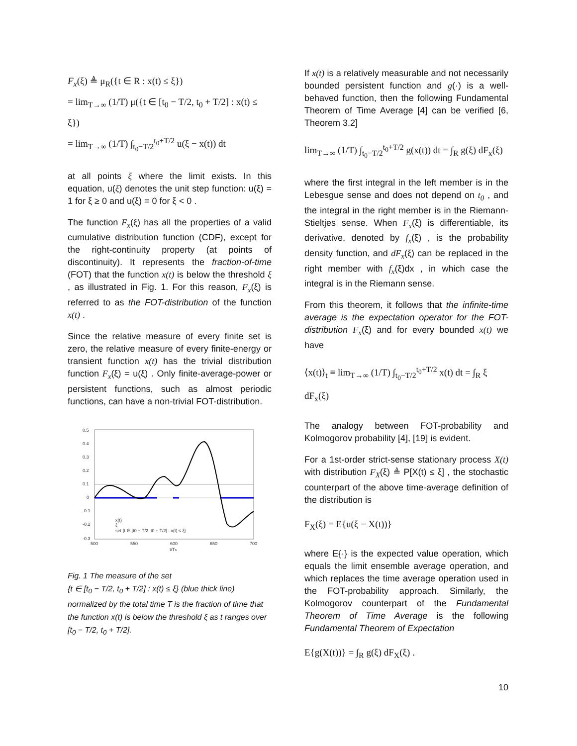F<sub>x</sub>(ξ) ≜ μ<sub>R</sub>({t ∈ R : x(t) ≤ ξ})
= lim<sub>T→∞</sub> (1/T) μ({t ∈ [t<sub>0</sub> − T/2, t<sub>0</sub> + T/2] : x(t) ≤ ξ})
= lim<sub>T→∞</sub> (1/T) ∫<sub>t<sub>0</sub>−T/2</sub><sup>t<sub>0</sub>+T/2</sup> u(ξ − x(t)) dt
at all points ξ where the limit exists. In this equation, u(ξ) denotes the unit step function: u(ξ) = 1 for ξ ≥ 0 and u(ξ) = 0 for ξ < 0 .
The function F<sub>x</sub>(ξ) has all the properties of a valid cumulative distribution function (CDF), except for the right-continuity property (at points of discontinuity). It represents the fraction-of-time (FOT) that the function x(t) is below the threshold ξ , as illustrated in Fig. 1. For this reason, F<sub>x</sub>(ξ) is referred to as the FOT-distribution of the function x(t) .
Since the relative measure of every finite set is zero, the relative measure of every finite-energy or transient function x(t) has the trivial distribution function F<sub>x</sub>(ξ) = u(ξ) . Only finite-average-power or persistent functions, such as almost periodic functions, can have a non-trivial FOT-distribution.
0.5
0.4
0.3
0.2
0.1
0
-0.1
-0.2
-0.3
500
550
600
650
700
t/Ts
x(t)
ξ
set {t ∈ [t0 − T/2, t0 + T/2] : x(t) ≤ ξ}
Fig. 1 The measure of the set
{t ∈ [t<sub>0</sub> − T/2, t<sub>0</sub> + T/2] : x(t) ≤ ξ} (blue thick line) normalized by the total time T is the fraction of time that the function x(t) is below the threshold ξ as t ranges over [t<sub>0</sub> − T/2, t<sub>0</sub> + T/2].
If x(t) is a relatively measurable and not necessarily bounded persistent function and g(·) is a well-behaved function, then the following Fundamental Theorem of Time Average [4] can be verified [6, Theorem 3.2]
lim<sub>T→∞</sub> (1/T) ∫<sub>t<sub>0</sub>−T/2</sub><sup>t<sub>0</sub>+T/2</sup> g(x(t)) dt = ∫<sub>R</sub> g(ξ) dF<sub>x</sub>(ξ)
where the first integral in the left member is in the Lebesgue sense and does not depend on t<sub>0</sub> , and the integral in the right member is in the Riemann-Stieltjes sense. When F<sub>x</sub>(ξ) is differentiable, its derivative, denoted by f<sub>x</sub>(ξ) , is the probability density function, and dF<sub>x</sub>(ξ) can be replaced in the right member with f<sub>x</sub>(ξ)dx , in which case the integral is in the Riemann sense.
From this theorem, it follows that the infinite-time average is the expectation operator for the FOT-distribution F<sub>x</sub>(ξ) and for every bounded x(t) we have
⟨x(t)⟩<sub>t</sub> ≡ lim<sub>T→∞</sub> (1/T) ∫<sub>t<sub>0</sub>−T/2</sub><sup>t<sub>0</sub>+T/2</sup> x(t) dt = ∫<sub>R</sub> ξ dF<sub>x</sub>(ξ)
The analogy between FOT-probability and Kolmogorov probability [4], [19] is evident.
For a 1st-order strict-sense stationary process X(t) with distribution F<sub>X</sub>(ξ) ≜ P[X(t) ≤ ξ] , the stochastic counterpart of the above time-average definition of the distribution is
F<sub>X</sub>(ξ) = E{u(ξ − X(t))}
where E{·} is the expected value operation, which equals the limit ensemble average operation, and which replaces the time average operation used in the FOT-probability approach. Similarly, the Kolmogorov counterpart of the Fundamental Theorem of Time Average is the following Fundamental Theorem of Expectation
E{g(X(t))} = ∫<sub>R</sub> g(ξ) dF<sub>X</sub>(ξ) .
10